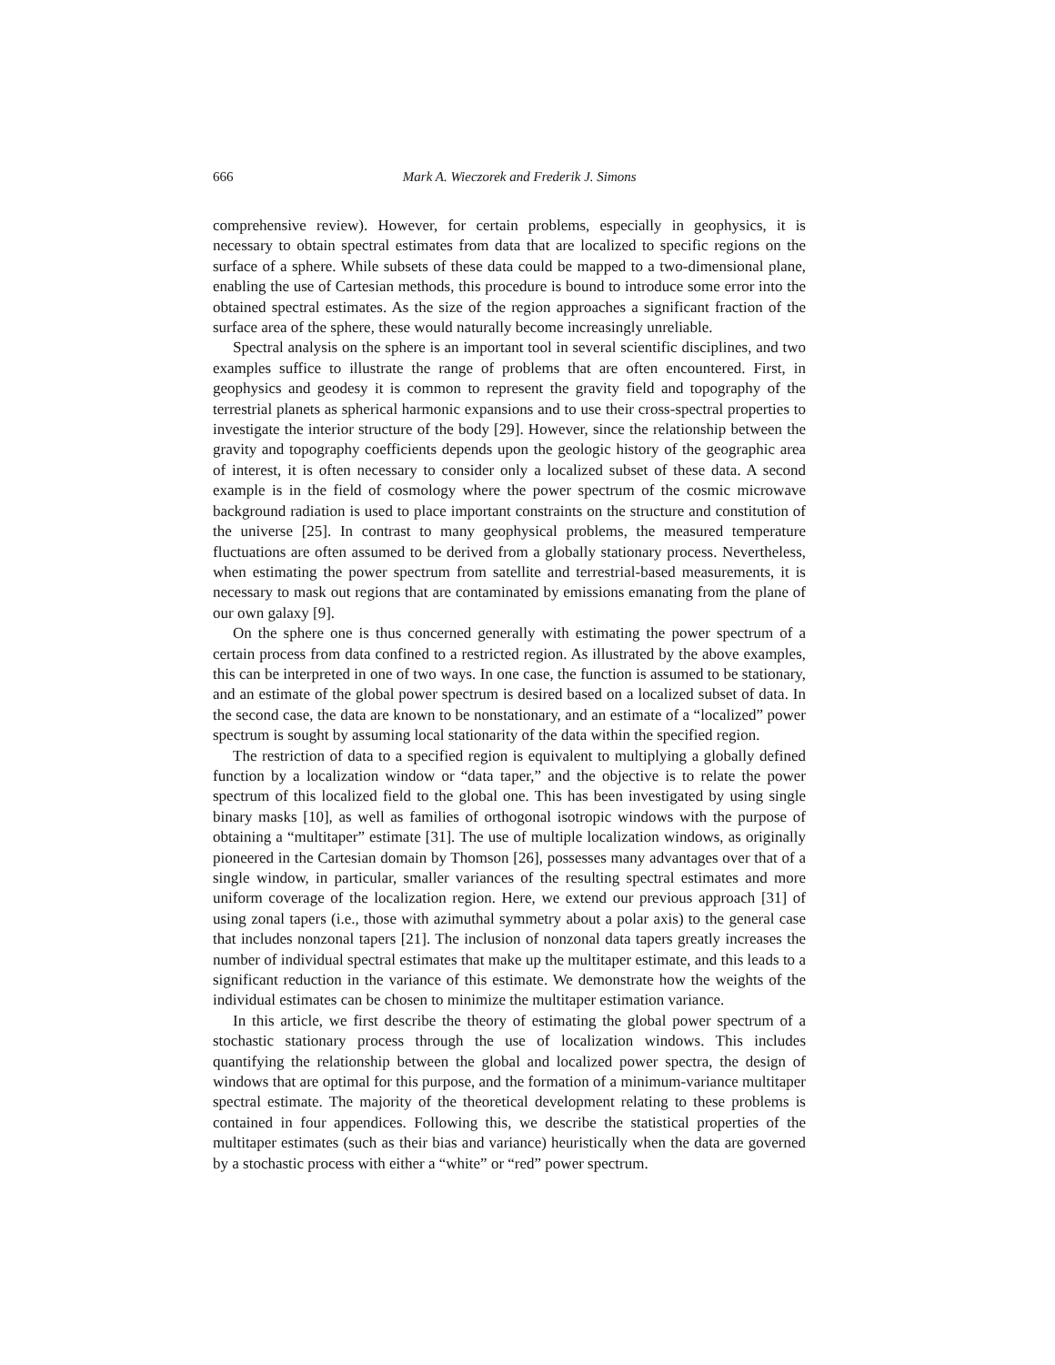666
Mark A. Wieczorek and Frederik J. Simons
comprehensive review). However, for certain problems, especially in geophysics, it is necessary to obtain spectral estimates from data that are localized to specific regions on the surface of a sphere. While subsets of these data could be mapped to a two-dimensional plane, enabling the use of Cartesian methods, this procedure is bound to introduce some error into the obtained spectral estimates. As the size of the region approaches a significant fraction of the surface area of the sphere, these would naturally become increasingly unreliable.
Spectral analysis on the sphere is an important tool in several scientific disciplines, and two examples suffice to illustrate the range of problems that are often encountered. First, in geophysics and geodesy it is common to represent the gravity field and topography of the terrestrial planets as spherical harmonic expansions and to use their cross-spectral properties to investigate the interior structure of the body [29]. However, since the relationship between the gravity and topography coefficients depends upon the geologic history of the geographic area of interest, it is often necessary to consider only a localized subset of these data. A second example is in the field of cosmology where the power spectrum of the cosmic microwave background radiation is used to place important constraints on the structure and constitution of the universe [25]. In contrast to many geophysical problems, the measured temperature fluctuations are often assumed to be derived from a globally stationary process. Nevertheless, when estimating the power spectrum from satellite and terrestrial-based measurements, it is necessary to mask out regions that are contaminated by emissions emanating from the plane of our own galaxy [9].
On the sphere one is thus concerned generally with estimating the power spectrum of a certain process from data confined to a restricted region. As illustrated by the above examples, this can be interpreted in one of two ways. In one case, the function is assumed to be stationary, and an estimate of the global power spectrum is desired based on a localized subset of data. In the second case, the data are known to be nonstationary, and an estimate of a “localized” power spectrum is sought by assuming local stationarity of the data within the specified region.
The restriction of data to a specified region is equivalent to multiplying a globally defined function by a localization window or “data taper,” and the objective is to relate the power spectrum of this localized field to the global one. This has been investigated by using single binary masks [10], as well as families of orthogonal isotropic windows with the purpose of obtaining a “multitaper” estimate [31]. The use of multiple localization windows, as originally pioneered in the Cartesian domain by Thomson [26], possesses many advantages over that of a single window, in particular, smaller variances of the resulting spectral estimates and more uniform coverage of the localization region. Here, we extend our previous approach [31] of using zonal tapers (i.e., those with azimuthal symmetry about a polar axis) to the general case that includes nonzonal tapers [21]. The inclusion of nonzonal data tapers greatly increases the number of individual spectral estimates that make up the multitaper estimate, and this leads to a significant reduction in the variance of this estimate. We demonstrate how the weights of the individual estimates can be chosen to minimize the multitaper estimation variance.
In this article, we first describe the theory of estimating the global power spectrum of a stochastic stationary process through the use of localization windows. This includes quantifying the relationship between the global and localized power spectra, the design of windows that are optimal for this purpose, and the formation of a minimum-variance multitaper spectral estimate. The majority of the theoretical development relating to these problems is contained in four appendices. Following this, we describe the statistical properties of the multitaper estimates (such as their bias and variance) heuristically when the data are governed by a stochastic process with either a “white” or “red” power spectrum.